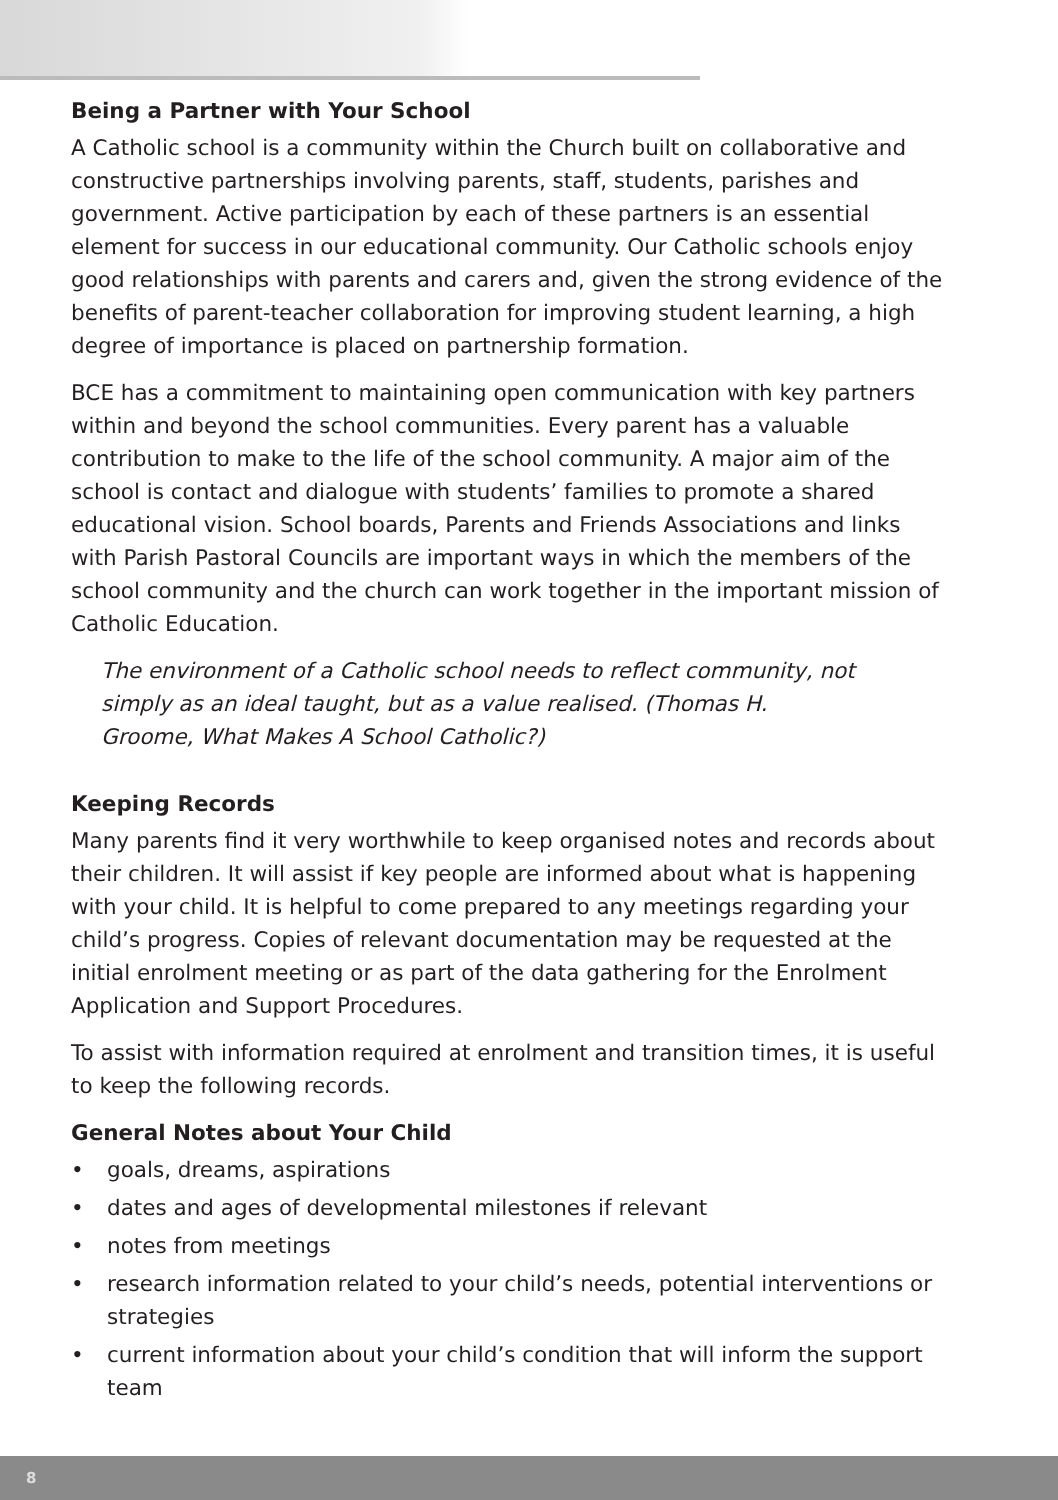Being a Partner with Your School
A Catholic school is a community within the Church built on collaborative and constructive partnerships involving parents, staff, students, parishes and government. Active participation by each of these partners is an essential element for success in our educational community. Our Catholic schools enjoy good relationships with parents and carers and, given the strong evidence of the benefits of parent-teacher collaboration for improving student learning, a high degree of importance is placed on partnership formation.
BCE has a commitment to maintaining open communication with key partners within and beyond the school communities. Every parent has a valuable contribution to make to the life of the school community. A major aim of the school is contact and dialogue with students’ families to promote a shared educational vision. School boards, Parents and Friends Associations and links with Parish Pastoral Councils are important ways in which the members of the school community and the church can work together in the important mission of Catholic Education.
The environment of a Catholic school needs to reflect community, not simply as an ideal taught, but as a value realised. (Thomas H. Groome, What Makes A School Catholic?)
Keeping Records
Many parents find it very worthwhile to keep organised notes and records about their children. It will assist if key people are informed about what is happening with your child. It is helpful to come prepared to any meetings regarding your child’s progress. Copies of relevant documentation may be requested at the initial enrolment meeting or as part of the data gathering for the Enrolment Application and Support Procedures.
To assist with information required at enrolment and transition times, it is useful to keep the following records.
General Notes about Your Child
• goals, dreams, aspirations
• dates and ages of developmental milestones if relevant
• notes from meetings
• research information related to your child’s needs, potential interventions or strategies
• current information about your child’s condition that will inform the support team
8